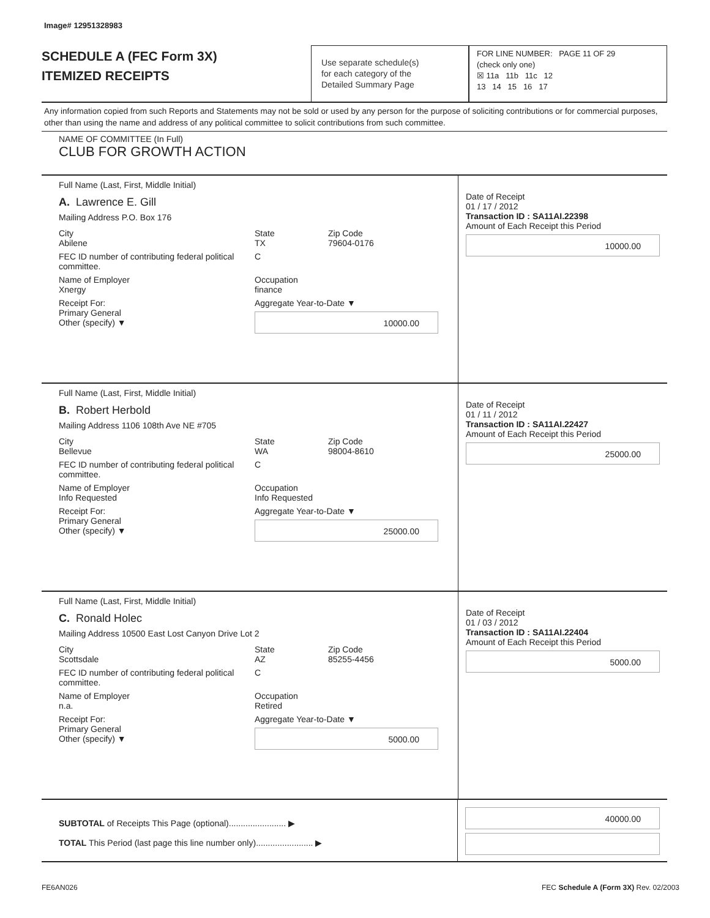Image# 12951328983
SCHEDULE A (FEC Form 3X)
ITEMIZED RECEIPTS
Use separate schedule(s)
for each category of the
Detailed Summary Page
FOR LINE NUMBER: PAGE 11 OF 29
(check only one)
☒ 11a 11b 11c 12
13 14 15 16 17
Any information copied from such Reports and Statements may not be sold or used by any person for the purpose of soliciting contributions or for commercial purposes, other than using the name and address of any political committee to solicit contributions from such committee.
NAME OF COMMITTEE (In Full)
CLUB FOR GROWTH ACTION
Full Name (Last, First, Middle Initial)
A. Lawrence E. Gill
Mailing Address P.O. Box 176
City
Abilene State
TX Zip Code
79604-0176
FEC ID number of contributing federal political committee. C
Name of Employer
Xnergy Occupation
finance
Receipt For:
Primary General
Other (specify) ▼ Aggregate Year-to-Date ▼
10000.00
Date of Receipt
01 / 17 / 2012
Transaction ID : SA11AI.22398
Amount of Each Receipt this Period
10000.00
Full Name (Last, First, Middle Initial)
B. Robert Herbold
Mailing Address 1106 108th Ave NE #705
City
Bellevue State
WA Zip Code
98004-8610
FEC ID number of contributing federal political committee. C
Name of Employer
Info Requested Occupation
Info Requested
Receipt For:
Primary General
Other (specify) ▼ Aggregate Year-to-Date ▼
25000.00
Date of Receipt
01 / 11 / 2012
Transaction ID : SA11AI.22427
Amount of Each Receipt this Period
25000.00
Full Name (Last, First, Middle Initial)
C. Ronald Holec
Mailing Address 10500 East Lost Canyon Drive Lot 2
City
Scottsdale State
AZ Zip Code
85255-4456
FEC ID number of contributing federal political committee. C
Name of Employer
n.a. Occupation
Retired
Receipt For:
Primary General
Other (specify) ▼ Aggregate Year-to-Date ▼
5000.00
Date of Receipt
01 / 03 / 2012
Transaction ID : SA11AI.22404
Amount of Each Receipt this Period
5000.00
SUBTOTAL of Receipts This Page (optional)........................ ▶
TOTAL This Period (last page this line number only)........................ ▶
40000.00
FE6AN026 FEC Schedule A (Form 3X) Rev. 02/2003